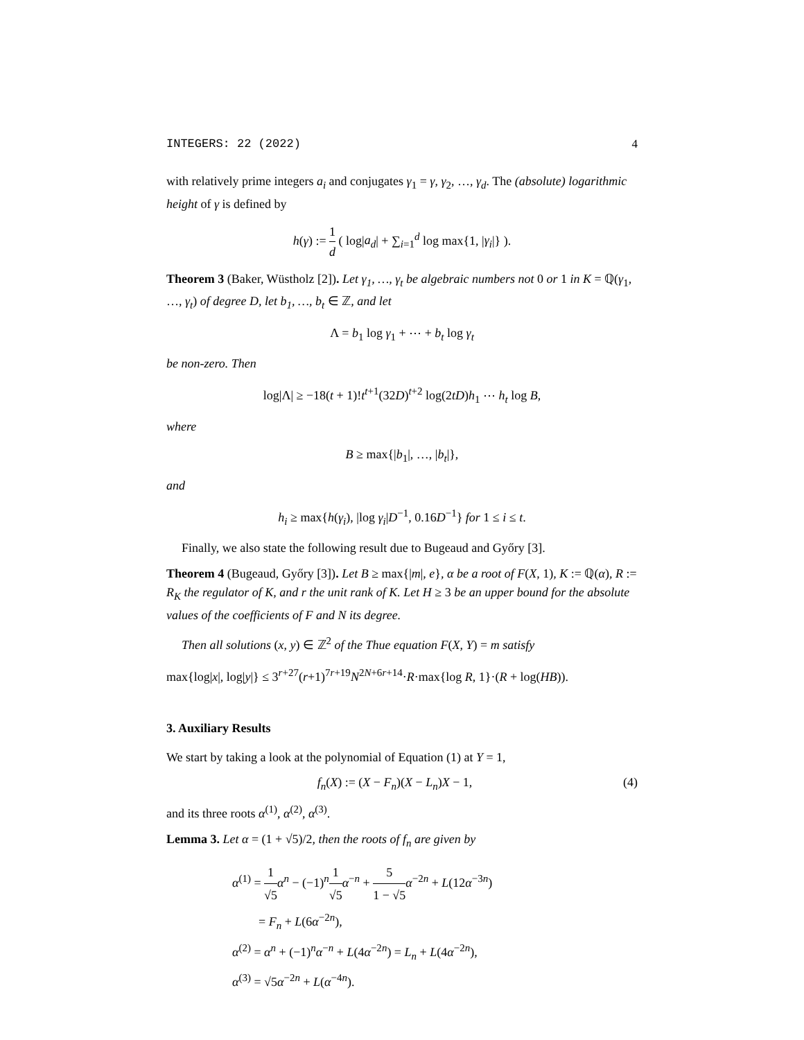INTEGERS: 22 (2022) 4
with relatively prime integers a<sub>i</sub> and conjugates γ<sub>1</sub> = γ, γ<sub>2</sub>, …, γ<sub>d</sub>. The (absolute) logarithmic height of γ is defined by
h(γ) := 1 d ( log|a<sub>d</sub>| + ∑<sub>i=1</sub><sup>d</sup> log max{1, |γ<sub>i</sub>|} ).
Theorem 3 (Baker, Wüstholz [2]). Let γ<sub>1</sub>, …, γ<sub>t</sub> be algebraic numbers not 0 or 1 in K = ℚ(γ<sub>1</sub>, …, γ<sub>t</sub>) of degree D, let b<sub>1</sub>, …, b<sub>t</sub> ∈ ℤ, and let
Λ = b<sub>1</sub> log γ<sub>1</sub> + ⋯ + b<sub>t</sub> log γ<sub>t</sub>
be non-zero. Then
log|Λ| ≥ −18(t + 1)!t<sup>t+1</sup>(32D)<sup>t+2</sup> log(2tD)h<sub>1</sub> ⋯ h<sub>t</sub> log B,
where
B ≥ max{|b<sub>1</sub>|, …, |b<sub>t</sub>|},
and
h<sub>i</sub> ≥ max{h(γ<sub>i</sub>), |log γ<sub>i</sub>|D<sup>−1</sup>, 0.16D<sup>−1</sup>} for 1 ≤ i ≤ t.
Finally, we also state the following result due to Bugeaud and Győry [3].
Theorem 4 (Bugeaud, Győry [3]). Let B ≥ max{|m|, e}, α be a root of F(X, 1), K := ℚ(α), R := R<sub>K</sub> the regulator of K, and r the unit rank of K. Let H ≥ 3 be an upper bound for the absolute values of the coefficients of F and N its degree.
Then all solutions (x, y) ∈ ℤ<sup>2</sup> of the Thue equation F(X, Y) = m satisfy
max{log|x|, log|y|} ≤ 3<sup>r+27</sup>(r+1)<sup>7r+19</sup>N<sup>2N+6r+14</sup>·R·max{log R, 1}·(R + log(HB)).
3. Auxiliary Results
We start by taking a look at the polynomial of Equation (1) at Y = 1,
f<sub>n</sub>(X) := (X − F<sub>n</sub>)(X − L<sub>n</sub>)X − 1, (4)
and its three roots α<sup>(1)</sup>, α<sup>(2)</sup>, α<sup>(3)</sup>.
Lemma 3. Let α = (1 + √5)/2, then the roots of f<sub>n</sub> are given by
α<sup>(1)</sup> = 1 √5 α<sup>n</sup> − (−1)<sup>n</sup>1 √5 α<sup>−n</sup> + 5 1 − √5 α<sup>−2n</sup> + L(12α<sup>−3n</sup>)
= F<sub>n</sub> + L(6α<sup>−2n</sup>),
α<sup>(2)</sup> = α<sup>n</sup> + (−1)<sup>n</sup>α<sup>−n</sup> + L(4α<sup>−2n</sup>) = L<sub>n</sub> + L(4α<sup>−2n</sup>),
α<sup>(3)</sup> = √5α<sup>−2n</sup> + L(α<sup>−4n</sup>).